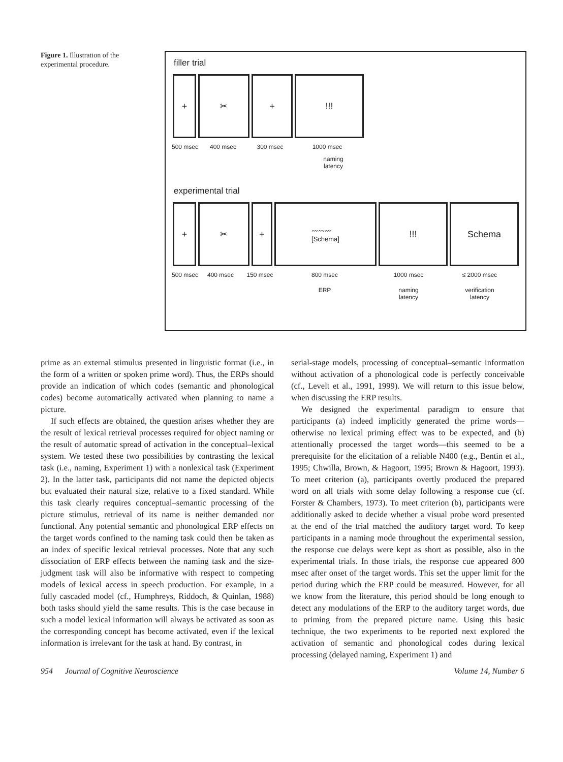Figure 1. Illustration of the experimental procedure.
filler trial
+ ✂ + !!!
500 msec 400 msec 300 msec 1000 msec
naming
latency
experimental trial
+ ✂ +
〰〰〰
[Schema]
!!! Schema
500 msec 400 msec 150 msec 800 msec 1000 msec ≤ 2000 msec
ERP naming
latency verification
latency
prime as an external stimulus presented in linguistic format (i.e., in the form of a written or spoken prime word). Thus, the ERPs should provide an indication of which codes (semantic and phonological codes) become automatically activated when planning to name a picture.
If such effects are obtained, the question arises whether they are the result of lexical retrieval processes required for object naming or the result of automatic spread of activation in the conceptual–lexical system. We tested these two possibilities by contrasting the lexical task (i.e., naming, Experiment 1) with a nonlexical task (Experiment 2). In the latter task, participants did not name the depicted objects but evaluated their natural size, relative to a fixed standard. While this task clearly requires conceptual–semantic processing of the picture stimulus, retrieval of its name is neither demanded nor functional. Any potential semantic and phonological ERP effects on the target words confined to the naming task could then be taken as an index of specific lexical retrieval processes. Note that any such dissociation of ERP effects between the naming task and the size-judgment task will also be informative with respect to competing models of lexical access in speech production. For example, in a fully cascaded model (cf., Humphreys, Riddoch, & Quinlan, 1988) both tasks should yield the same results. This is the case because in such a model lexical information will always be activated as soon as the corresponding concept has become activated, even if the lexical information is irrelevant for the task at hand. By contrast, in
serial-stage models, processing of conceptual–semantic information without activation of a phonological code is perfectly conceivable (cf., Levelt et al., 1991, 1999). We will return to this issue below, when discussing the ERP results.
We designed the experimental paradigm to ensure that participants (a) indeed implicitly generated the prime words—otherwise no lexical priming effect was to be expected, and (b) attentionally processed the target words—this seemed to be a prerequisite for the elicitation of a reliable N400 (e.g., Bentin et al., 1995; Chwilla, Brown, & Hagoort, 1995; Brown & Hagoort, 1993). To meet criterion (a), participants overtly produced the prepared word on all trials with some delay following a response cue (cf. Forster & Chambers, 1973). To meet criterion (b), participants were additionally asked to decide whether a visual probe word presented at the end of the trial matched the auditory target word. To keep participants in a naming mode throughout the experimental session, the response cue delays were kept as short as possible, also in the experimental trials. In those trials, the response cue appeared 800 msec after onset of the target words. This set the upper limit for the period during which the ERP could be measured. However, for all we know from the literature, this period should be long enough to detect any modulations of the ERP to the auditory target words, due to priming from the prepared picture name. Using this basic technique, the two experiments to be reported next explored the activation of semantic and phonological codes during lexical processing (delayed naming, Experiment 1) and
954 Journal of Cognitive Neuroscience Volume 14, Number 6